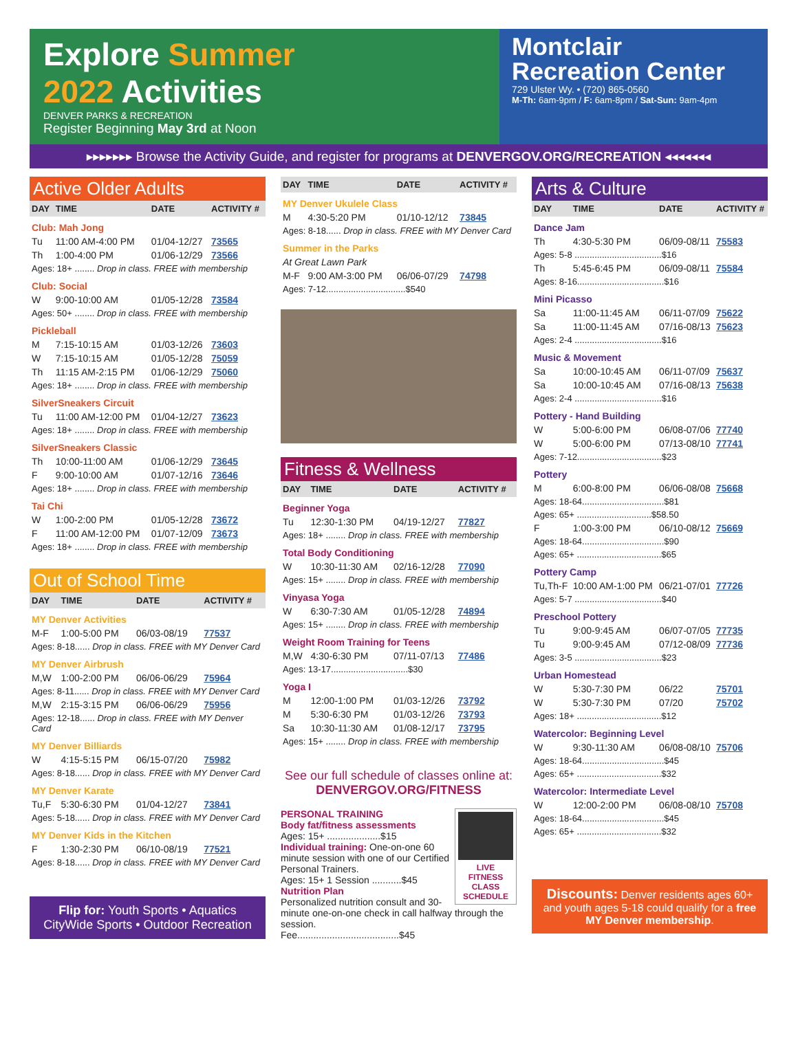Explore Summer
2022 Activities
DENVER PARKS & RECREATION
Register Beginning May 3rd at Noon
Montclair Recreation Center
729 Ulster Wy. • (720) 865-0560
M-Th: 6am-9pm / F: 6am-8pm / Sat-Sun: 9am-4pm
▸▸▸▸▸▸▸ Browse the Activity Guide, and register for programs at DENVERGOV.ORG/RECREATION ◂◂◂◂◂◂◂
Active Older Adults
| DAY | TIME | DATE | ACTIVITY # |
| --- | --- | --- | --- |
| Club: Mah Jong | | | |
| Tu | 11:00 AM-4:00 PM | 01/04-12/27 | 73565 |
| Th | 1:00-4:00 PM | 01/06-12/29 | 73566 |
| Ages: 18+ ........ Drop in class. FREE with membership | | | |
| Club: Social | | | |
| W | 9:00-10:00 AM | 01/05-12/28 | 73584 |
| Ages: 50+ ........ Drop in class. FREE with membership | | | |
| Pickleball | | | |
| M | 7:15-10:15 AM | 01/03-12/26 | 73603 |
| W | 7:15-10:15 AM | 01/05-12/28 | 75059 |
| Th | 11:15 AM-2:15 PM | 01/06-12/29 | 75060 |
| Ages: 18+ ........ Drop in class. FREE with membership | | | |
| SilverSneakers Circuit | | | |
| Tu | 11:00 AM-12:00 PM | 01/04-12/27 | 73623 |
| Ages: 18+ ........ Drop in class. FREE with membership | | | |
| SilverSneakers Classic | | | |
| Th | 10:00-11:00 AM | 01/06-12/29 | 73645 |
| F | 9:00-10:00 AM | 01/07-12/16 | 73646 |
| Ages: 18+ ........ Drop in class. FREE with membership | | | |
| Tai Chi | | | |
| W | 1:00-2:00 PM | 01/05-12/28 | 73672 |
| F | 11:00 AM-12:00 PM | 01/07-12/09 | 73673 |
| Ages: 18+ ........ Drop in class. FREE with membership | | | |
Out of School Time
| DAY | TIME | DATE | ACTIVITY # |
| --- | --- | --- | --- |
| MY Denver Activities | | | |
| M-F | 1:00-5:00 PM | 06/03-08/19 | 77537 |
| Ages: 8-18...... Drop in class. FREE with MY Denver Card | | | |
| MY Denver Airbrush | | | |
| M,W | 1:00-2:00 PM | 06/06-06/29 | 75964 |
| Ages: 8-11...... Drop in class. FREE with MY Denver Card | | | |
| M,W | 2:15-3:15 PM | 06/06-06/29 | 75956 |
| Ages: 12-18...... Drop in class. FREE with MY Denver Card | | | |
| MY Denver Billiards | | | |
| W | 4:15-5:15 PM | 06/15-07/20 | 75982 |
| Ages: 8-18...... Drop in class. FREE with MY Denver Card | | | |
| MY Denver Karate | | | |
| Tu,F | 5:30-6:30 PM | 01/04-12/27 | 73841 |
| Ages: 5-18...... Drop in class. FREE with MY Denver Card | | | |
| MY Denver Kids in the Kitchen | | | |
| F | 1:30-2:30 PM | 06/10-08/19 | 77521 |
| Ages: 8-18...... Drop in class. FREE with MY Denver Card | | | |
Flip for: Youth Sports • Aquatics CityWide Sports • Outdoor Recreation
| DAY | TIME | DATE | ACTIVITY # |
| --- | --- | --- | --- |
| MY Denver Ukulele Class | | | |
| M | 4:30-5:20 PM | 01/10-12/12 | 73845 |
| Ages: 8-18...... Drop in class. FREE with MY Denver Card | | | |
| Summer in the Parks | | | |
| At Great Lawn Park | | | |
| M-F | 9:00 AM-3:00 PM | 06/06-07/29 | 74798 |
| Ages: 7-12................................$540 | | | |
Fitness & Wellness
| DAY | TIME | DATE | ACTIVITY # |
| --- | --- | --- | --- |
| Beginner Yoga | | | |
| Tu | 12:30-1:30 PM | 04/19-12/27 | 77827 |
| Ages: 18+ ........ Drop in class. FREE with membership | | | |
| Total Body Conditioning | | | |
| W | 10:30-11:30 AM | 02/16-12/28 | 77090 |
| Ages: 15+ ........ Drop in class. FREE with membership | | | |
| Vinyasa Yoga | | | |
| W | 6:30-7:30 AM | 01/05-12/28 | 74894 |
| Ages: 15+ ........ Drop in class. FREE with membership | | | |
| Weight Room Training for Teens | | | |
| M,W | 4:30-6:30 PM | 07/11-07/13 | 77486 |
| Ages: 13-17...............................$30 | | | |
| Yoga I | | | |
| M | 12:00-1:00 PM | 01/03-12/26 | 73792 |
| M | 5:30-6:30 PM | 01/03-12/26 | 73793 |
| Sa | 10:30-11:30 AM | 01/08-12/17 | 73795 |
| Ages: 15+ ........ Drop in class. FREE with membership | | | |
See our full schedule of classes online at:
DENVERGOV.ORG/FITNESS
LIVE FITNESS CLASS SCHEDULE
PERSONAL TRAINING
Body fat/fitness assessments
Ages: 15+ ....................$15
Individual training: One-on-one 60 minute session with one of our Certified Personal Trainers.
Ages: 15+ 1 Session ...........$45
Nutrition Plan
Personalized nutrition consult and 30-minute one-on-one check in call halfway through the session.
Fee......................................$45
Arts & Culture
| DAY | TIME | DATE | ACTIVITY # |
| --- | --- | --- | --- |
| Dance Jam | | | |
| Th | 4:30-5:30 PM | 06/09-08/11 | 75583 |
| Ages: 5-8 ...................................$16 | | | |
| Th | 5:45-6:45 PM | 06/09-08/11 | 75584 |
| Ages: 8-16...................................$16 | | | |
| Mini Picasso | | | |
| Sa | 11:00-11:45 AM | 06/11-07/09 | 75622 |
| Sa | 11:00-11:45 AM | 07/16-08/13 | 75623 |
| Ages: 2-4 ...................................$16 | | | |
| Music & Movement | | | |
| Sa | 10:00-10:45 AM | 06/11-07/09 | 75637 |
| Sa | 10:00-10:45 AM | 07/16-08/13 | 75638 |
| Ages: 2-4 ...................................$16 | | | |
| Pottery - Hand Building | | | |
| W | 5:00-6:00 PM | 06/08-07/06 | 77740 |
| W | 5:00-6:00 PM | 07/13-08/10 | 77741 |
| Ages: 7-12..................................$23 | | | |
| Pottery | | | |
| M | 6:00-8:00 PM | 06/06-08/08 | 75668 |
| Ages: 18-64.................................$81 | | | |
| Ages: 65+ ..............................$58.50 | | | |
| F | 1:00-3:00 PM | 06/10-08/12 | 75669 |
| Ages: 18-64.................................$90 | | | |
| Ages: 65+ ..................................$65 | | | |
| Pottery Camp | | | |
| Tu,Th-F | 10:00 AM-1:00 PM | 06/21-07/01 | 77726 |
| Ages: 5-7 ...................................$40 | | | |
| Preschool Pottery | | | |
| Tu | 9:00-9:45 AM | 06/07-07/05 | 77735 |
| Tu | 9:00-9:45 AM | 07/12-08/09 | 77736 |
| Ages: 3-5 ...................................$23 | | | |
| Urban Homestead | | | |
| W | 5:30-7:30 PM | 06/22 | 75701 |
| W | 5:30-7:30 PM | 07/20 | 75702 |
| Ages: 18+ ..................................$12 | | | |
| Watercolor: Beginning Level | | | |
| W | 9:30-11:30 AM | 06/08-08/10 | 75706 |
| Ages: 18-64.................................$45 | | | |
| Ages: 65+ ..................................$32 | | | |
| Watercolor: Intermediate Level | | | |
| W | 12:00-2:00 PM | 06/08-08/10 | 75708 |
| Ages: 18-64.................................$45 | | | |
| Ages: 65+ ..................................$32 | | | |
Discounts: Denver residents ages 60+ and youth ages 5-18 could qualify for a free MY Denver membership.